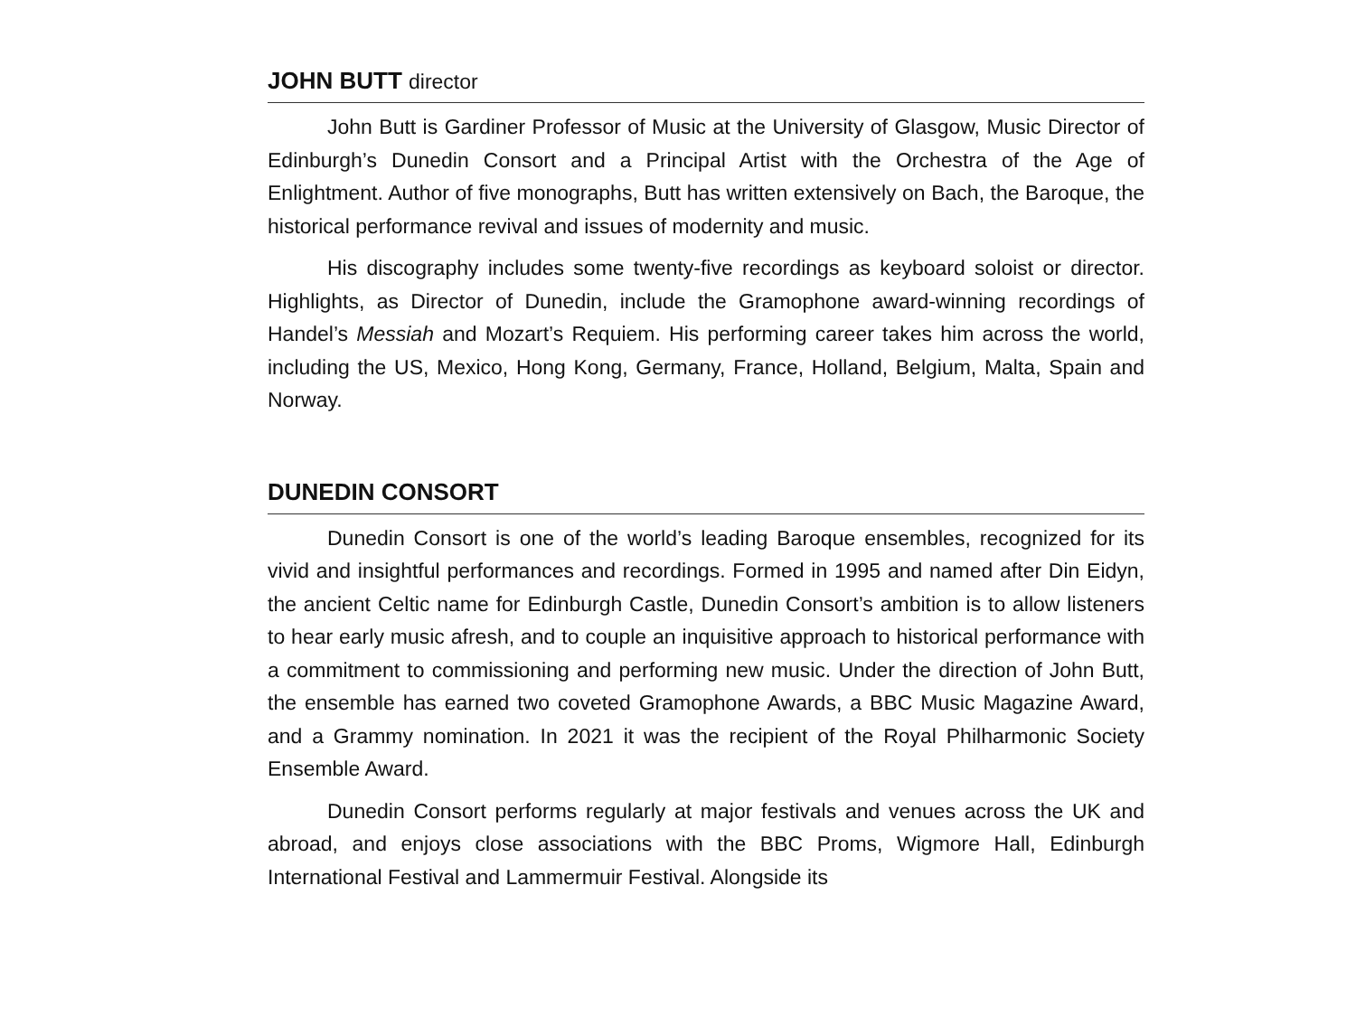JOHN BUTT director
John Butt is Gardiner Professor of Music at the University of Glasgow, Music Director of Edinburgh’s Dunedin Consort and a Principal Artist with the Orchestra of the Age of Enlightment. Author of five monographs, Butt has written extensively on Bach, the Baroque, the historical performance revival and issues of modernity and music.
His discography includes some twenty-five recordings as keyboard soloist or director. Highlights, as Director of Dunedin, include the Gramophone award-winning recordings of Handel’s Messiah and Mozart’s Requiem. His performing career takes him across the world, including the US, Mexico, Hong Kong, Germany, France, Holland, Belgium, Malta, Spain and Norway.
DUNEDIN CONSORT
Dunedin Consort is one of the world’s leading Baroque ensembles, recognized for its vivid and insightful performances and recordings. Formed in 1995 and named after Din Eidyn, the ancient Celtic name for Edinburgh Castle, Dunedin Consort’s ambition is to allow listeners to hear early music afresh, and to couple an inquisitive approach to historical performance with a commitment to commissioning and performing new music. Under the direction of John Butt, the ensemble has earned two coveted Gramophone Awards, a BBC Music Magazine Award, and a Grammy nomination. In 2021 it was the recipient of the Royal Philharmonic Society Ensemble Award.
Dunedin Consort performs regularly at major festivals and venues across the UK and abroad, and enjoys close associations with the BBC Proms, Wigmore Hall, Edinburgh International Festival and Lammermuir Festival. Alongside its